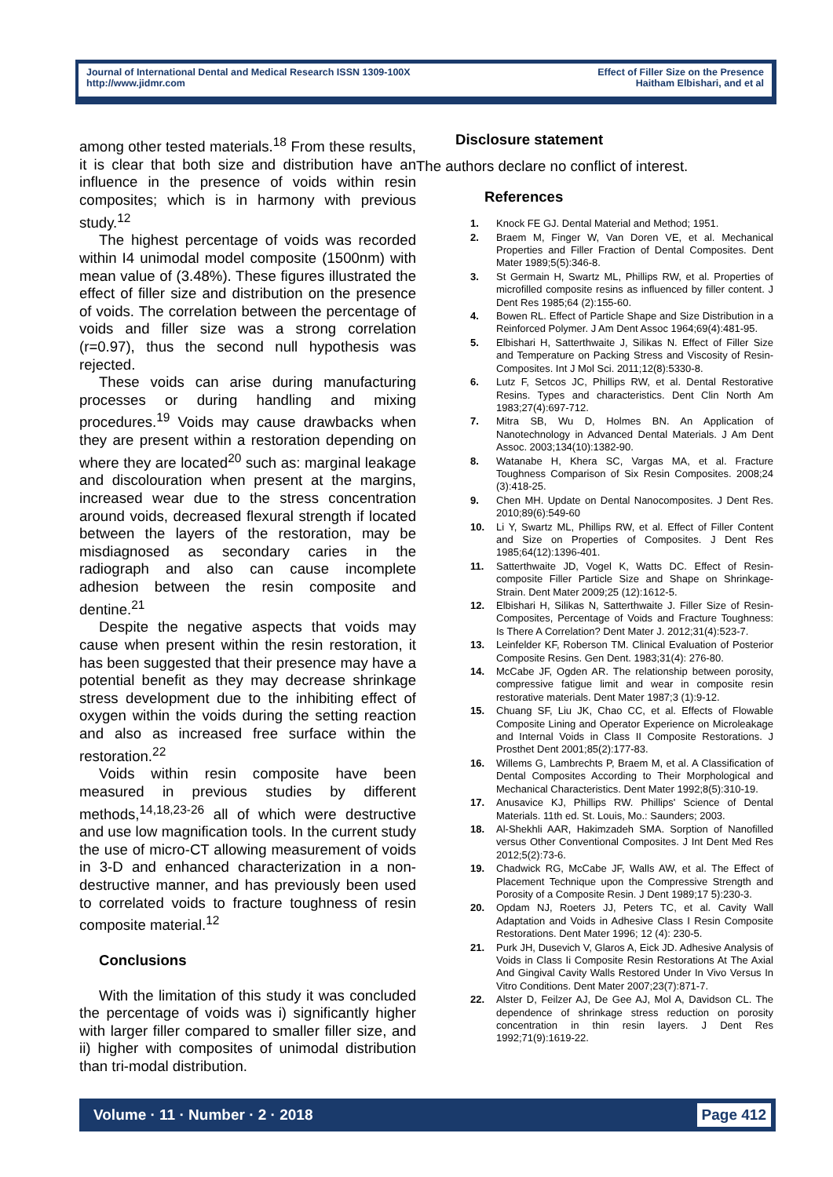Journal of International Dental and Medical Research ISSN 1309-100X
http://www.jidmr.com
Effect of Filler Size on the Presence
Haitham Elbishari, and et al
among other tested materials.<sup>18</sup> From these results, it is clear that both size and distribution have an influence in the presence of voids within resin composites; which is in harmony with previous study.<sup>12</sup>
The highest percentage of voids was recorded within I4 unimodal model composite (1500nm) with mean value of (3.48%). These figures illustrated the effect of filler size and distribution on the presence of voids. The correlation between the percentage of voids and filler size was a strong correlation (r=0.97), thus the second null hypothesis was rejected.
These voids can arise during manufacturing processes or during handling and mixing procedures.<sup>19</sup> Voids may cause drawbacks when they are present within a restoration depending on where they are located<sup>20</sup> such as: marginal leakage and discolouration when present at the margins, increased wear due to the stress concentration around voids, decreased flexural strength if located between the layers of the restoration, may be misdiagnosed as secondary caries in the radiograph and also can cause incomplete adhesion between the resin composite and dentine.<sup>21</sup>
Despite the negative aspects that voids may cause when present within the resin restoration, it has been suggested that their presence may have a potential benefit as they may decrease shrinkage stress development due to the inhibiting effect of oxygen within the voids during the setting reaction and also as increased free surface within the restoration.<sup>22</sup>
Voids within resin composite have been measured in previous studies by different methods,<sup>14,18,23-26</sup> all of which were destructive and use low magnification tools. In the current study the use of micro-CT allowing measurement of voids in 3-D and enhanced characterization in a non-destructive manner, and has previously been used to correlated voids to fracture toughness of resin composite material.<sup>12</sup>
Conclusions
With the limitation of this study it was concluded the percentage of voids was i) significantly higher with larger filler compared to smaller filler size, and ii) higher with composites of unimodal distribution than tri-modal distribution.
Disclosure statement
The authors declare no conflict of interest.
References
1. Knock FE GJ. Dental Material and Method; 1951.
2. Braem M, Finger W, Van Doren VE, et al. Mechanical Properties and Filler Fraction of Dental Composites. Dent Mater 1989;5(5):346-8.
3. St Germain H, Swartz ML, Phillips RW, et al. Properties of microfilled composite resins as influenced by filler content. J Dent Res 1985;64 (2):155-60.
4. Bowen RL. Effect of Particle Shape and Size Distribution in a Reinforced Polymer. J Am Dent Assoc 1964;69(4):481-95.
5. Elbishari H, Satterthwaite J, Silikas N. Effect of Filler Size and Temperature on Packing Stress and Viscosity of Resin-Composites. Int J Mol Sci. 2011;12(8):5330-8.
6. Lutz F, Setcos JC, Phillips RW, et al. Dental Restorative Resins. Types and characteristics. Dent Clin North Am 1983;27(4):697-712.
7. Mitra SB, Wu D, Holmes BN. An Application of Nanotechnology in Advanced Dental Materials. J Am Dent Assoc. 2003;134(10):1382-90.
8. Watanabe H, Khera SC, Vargas MA, et al. Fracture Toughness Comparison of Six Resin Composites. 2008;24 (3):418-25.
9. Chen MH. Update on Dental Nanocomposites. J Dent Res. 2010;89(6):549-60
10. Li Y, Swartz ML, Phillips RW, et al. Effect of Filler Content and Size on Properties of Composites. J Dent Res 1985;64(12):1396-401.
11. Satterthwaite JD, Vogel K, Watts DC. Effect of Resin-composite Filler Particle Size and Shape on Shrinkage-Strain. Dent Mater 2009;25 (12):1612-5.
12. Elbishari H, Silikas N, Satterthwaite J. Filler Size of Resin-Composites, Percentage of Voids and Fracture Toughness: Is There A Correlation? Dent Mater J. 2012;31(4):523-7.
13. Leinfelder KF, Roberson TM. Clinical Evaluation of Posterior Composite Resins. Gen Dent. 1983;31(4): 276-80.
14. McCabe JF, Ogden AR. The relationship between porosity, compressive fatigue limit and wear in composite resin restorative materials. Dent Mater 1987;3 (1):9-12.
15. Chuang SF, Liu JK, Chao CC, et al. Effects of Flowable Composite Lining and Operator Experience on Microleakage and Internal Voids in Class II Composite Restorations. J Prosthet Dent 2001;85(2):177-83.
16. Willems G, Lambrechts P, Braem M, et al. A Classification of Dental Composites According to Their Morphological and Mechanical Characteristics. Dent Mater 1992;8(5):310-19.
17. Anusavice KJ, Phillips RW. Phillips' Science of Dental Materials. 11th ed. St. Louis, Mo.: Saunders; 2003.
18. Al-Shekhli AAR, Hakimzadeh SMA. Sorption of Nanofilled versus Other Conventional Composites. J Int Dent Med Res 2012;5(2):73-6.
19. Chadwick RG, McCabe JF, Walls AW, et al. The Effect of Placement Technique upon the Compressive Strength and Porosity of a Composite Resin. J Dent 1989;17 5):230-3.
20. Opdam NJ, Roeters JJ, Peters TC, et al. Cavity Wall Adaptation and Voids in Adhesive Class I Resin Composite Restorations. Dent Mater 1996; 12 (4): 230-5.
21. Purk JH, Dusevich V, Glaros A, Eick JD. Adhesive Analysis of Voids in Class Ii Composite Resin Restorations At The Axial And Gingival Cavity Walls Restored Under In Vivo Versus In Vitro Conditions. Dent Mater 2007;23(7):871-7.
22. Alster D, Feilzer AJ, De Gee AJ, Mol A, Davidson CL. The dependence of shrinkage stress reduction on porosity concentration in thin resin layers. J Dent Res 1992;71(9):1619-22.
Volume · 11 · Number · 2 · 2018 Page 412